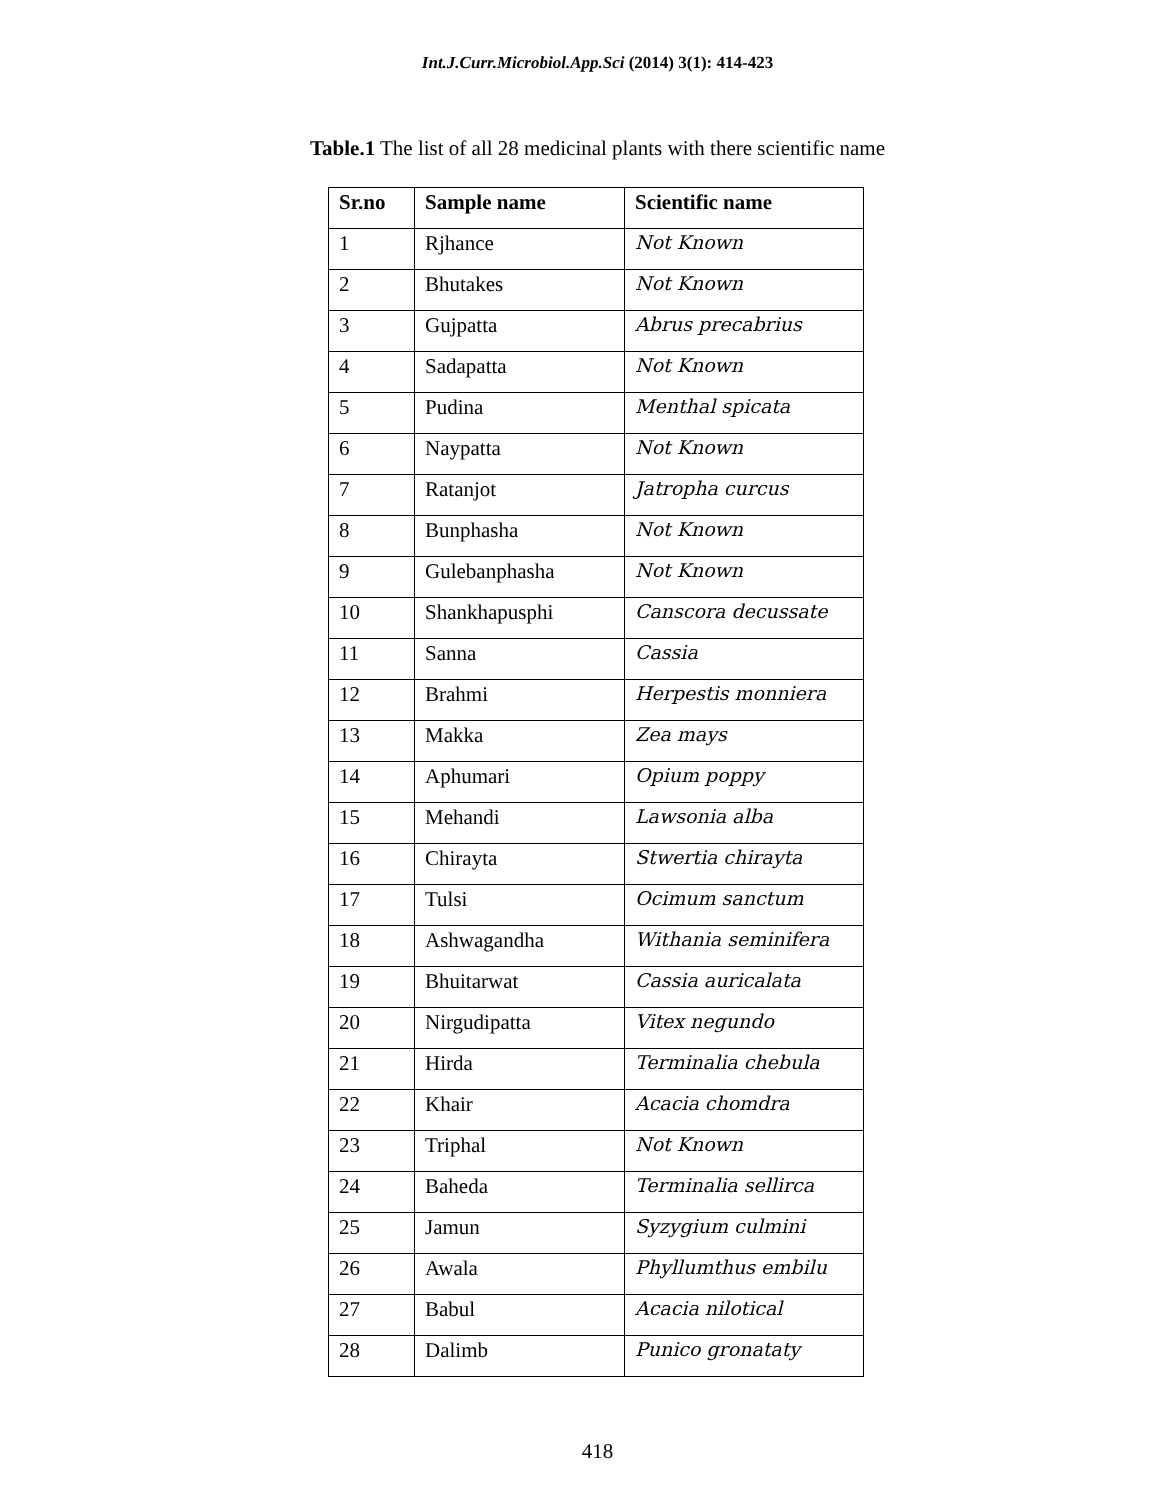Int.J.Curr.Microbiol.App.Sci (2014) 3(1): 414-423
Table.1 The list of all 28 medicinal plants with there scientific name
| Sr.no | Sample name | Scientific name |
| --- | --- | --- |
| 1 | Rjhance | Not Known |
| 2 | Bhutakes | Not Known |
| 3 | Gujpatta | Abrus precabrius |
| 4 | Sadapatta | Not Known |
| 5 | Pudina | Menthal spicata |
| 6 | Naypatta | Not Known |
| 7 | Ratanjot | Jatropha curcus |
| 8 | Bunphasha | Not Known |
| 9 | Gulebanphasha | Not Known |
| 10 | Shankhapusphi | Canscora decussate |
| 11 | Sanna | Cassia |
| 12 | Brahmi | Herpestis monniera |
| 13 | Makka | Zea mays |
| 14 | Aphumari | Opium poppy |
| 15 | Mehandi | Lawsonia alba |
| 16 | Chirayta | Stwertia chirayta |
| 17 | Tulsi | Ocimum sanctum |
| 18 | Ashwagandha | Withania seminifera |
| 19 | Bhuitarwat | Cassia auricalata |
| 20 | Nirgudipatta | Vitex negundo |
| 21 | Hirda | Terminalia chebula |
| 22 | Khair | Acacia chomdra |
| 23 | Triphal | Not Known |
| 24 | Baheda | Terminalia sellirca |
| 25 | Jamun | Syzygium culmini |
| 26 | Awala | Phyllumthus embilu |
| 27 | Babul | Acacia nilotical |
| 28 | Dalimb | Punico gronataty |
418